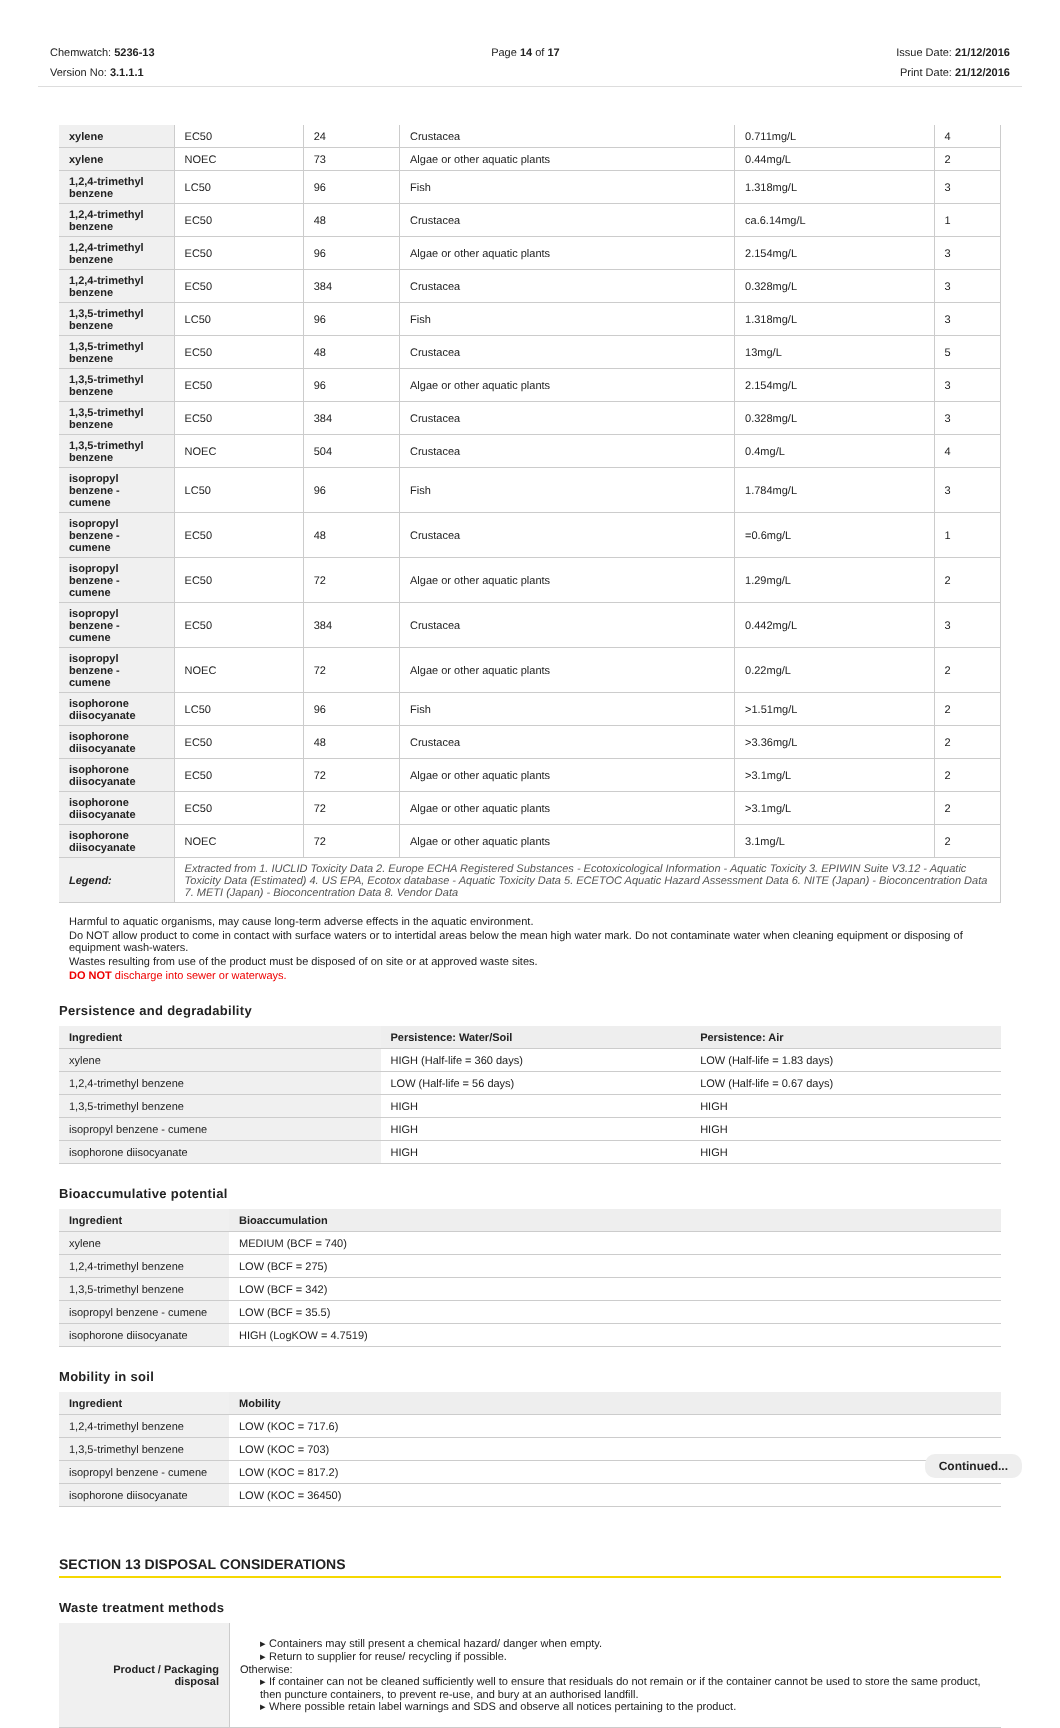Chemwatch: 5236-13
Version No: 3.1.1.1
Page 14 of 17 Issue Date: 21/12/2016
Print Date: 21/12/2016
| xylene | EC50 | 24 | Crustacea | 0.711mg/L | 4 |
| xylene | NOEC | 73 | Algae or other aquatic plants | 0.44mg/L | 2 |
| 1,2,4-trimethyl benzene | LC50 | 96 | Fish | 1.318mg/L | 3 |
| 1,2,4-trimethyl benzene | EC50 | 48 | Crustacea | ca.6.14mg/L | 1 |
| 1,2,4-trimethyl benzene | EC50 | 96 | Algae or other aquatic plants | 2.154mg/L | 3 |
| 1,2,4-trimethyl benzene | EC50 | 384 | Crustacea | 0.328mg/L | 3 |
| 1,3,5-trimethyl benzene | LC50 | 96 | Fish | 1.318mg/L | 3 |
| 1,3,5-trimethyl benzene | EC50 | 48 | Crustacea | 13mg/L | 5 |
| 1,3,5-trimethyl benzene | EC50 | 96 | Algae or other aquatic plants | 2.154mg/L | 3 |
| 1,3,5-trimethyl benzene | EC50 | 384 | Crustacea | 0.328mg/L | 3 |
| 1,3,5-trimethyl benzene | NOEC | 504 | Crustacea | 0.4mg/L | 4 |
| isopropyl benzene - cumene | LC50 | 96 | Fish | 1.784mg/L | 3 |
| isopropyl benzene - cumene | EC50 | 48 | Crustacea | =0.6mg/L | 1 |
| isopropyl benzene - cumene | EC50 | 72 | Algae or other aquatic plants | 1.29mg/L | 2 |
| isopropyl benzene - cumene | EC50 | 384 | Crustacea | 0.442mg/L | 3 |
| isopropyl benzene - cumene | NOEC | 72 | Algae or other aquatic plants | 0.22mg/L | 2 |
| isophorone diisocyanate | LC50 | 96 | Fish | >1.51mg/L | 2 |
| isophorone diisocyanate | EC50 | 48 | Crustacea | >3.36mg/L | 2 |
| isophorone diisocyanate | EC50 | 72 | Algae or other aquatic plants | >3.1mg/L | 2 |
| isophorone diisocyanate | EC50 | 72 | Algae or other aquatic plants | >3.1mg/L | 2 |
| isophorone diisocyanate | NOEC | 72 | Algae or other aquatic plants | 3.1mg/L | 2 |
| Legend: | Extracted from 1. IUCLID Toxicity Data 2. Europe ECHA Registered Substances - Ecotoxicological Information - Aquatic Toxicity 3. EPIWIN Suite V3.12 - Aquatic Toxicity Data (Estimated) 4. US EPA, Ecotox database - Aquatic Toxicity Data 5. ECETOC Aquatic Hazard Assessment Data 6. NITE (Japan) - Bioconcentration Data 7. METI (Japan) - Bioconcentration Data 8. Vendor Data | | | | |
Harmful to aquatic organisms, may cause long-term adverse effects in the aquatic environment.
Do NOT allow product to come in contact with surface waters or to intertidal areas below the mean high water mark. Do not contaminate water when cleaning equipment or disposing of equipment wash-waters.
Wastes resulting from use of the product must be disposed of on site or at approved waste sites.
DO NOT discharge into sewer or waterways.
Persistence and degradability
| Ingredient | Persistence: Water/Soil | Persistence: Air |
| --- | --- | --- |
| xylene | HIGH (Half-life = 360 days) | LOW (Half-life = 1.83 days) |
| 1,2,4-trimethyl benzene | LOW (Half-life = 56 days) | LOW (Half-life = 0.67 days) |
| 1,3,5-trimethyl benzene | HIGH | HIGH |
| isopropyl benzene - cumene | HIGH | HIGH |
| isophorone diisocyanate | HIGH | HIGH |
Bioaccumulative potential
| Ingredient | Bioaccumulation |
| --- | --- |
| xylene | MEDIUM (BCF = 740) |
| 1,2,4-trimethyl benzene | LOW (BCF = 275) |
| 1,3,5-trimethyl benzene | LOW (BCF = 342) |
| isopropyl benzene - cumene | LOW (BCF = 35.5) |
| isophorone diisocyanate | HIGH (LogKOW = 4.7519) |
Mobility in soil
| Ingredient | Mobility |
| --- | --- |
| 1,2,4-trimethyl benzene | LOW (KOC = 717.6) |
| 1,3,5-trimethyl benzene | LOW (KOC = 703) |
| isopropyl benzene - cumene | LOW (KOC = 817.2) |
| isophorone diisocyanate | LOW (KOC = 36450) |
SECTION 13 DISPOSAL CONSIDERATIONS
Waste treatment methods
| Product / Packaging disposal | ▸ Containers may still present a chemical hazard/ danger when empty. ▸ Return to supplier for reuse/ recycling if possible. Otherwise: ▸ If container can not be cleaned sufficiently well to ensure that residuals do not remain or if the container cannot be used to store the same product, then puncture containers, to prevent re-use, and bury at an authorised landfill. ▸ Where possible retain label warnings and SDS and observe all notices pertaining to the product. |
Continued...